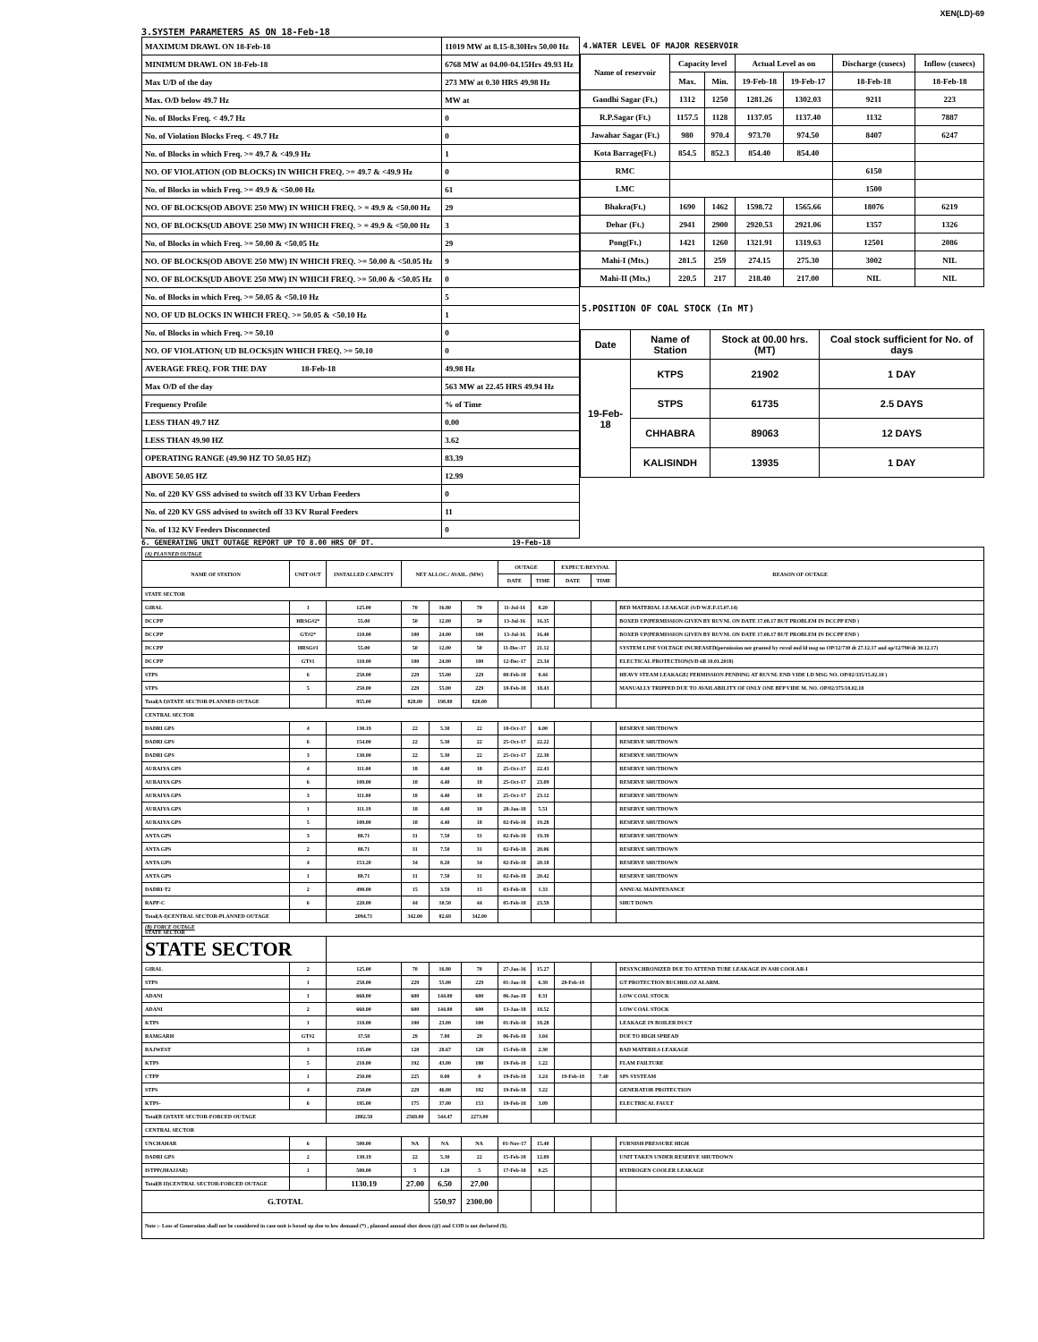XEN(LD)-69
3.SYSTEM PARAMETERS AS ON 18-Feb-18
| MAXIMUM DRAWL ON 18-Feb-18 | 11019 MW at 8.15-8.30Hrs 50.00 Hz |
| MINIMUM DRAWL ON 18-Feb-18 | 6768 MW at 04.00-04.15Hrs 49.93 Hz |
| Max U/D of the day | 273 MW at 0.30 HRS 49.98 Hz |
| Max. O/D below 49.7 Hz | MW at |
| No. of Blocks Freq. < 49.7 Hz | 0 |
| No. of Violation Blocks Freq. < 49.7 Hz | 0 |
| No. of Blocks in which Freq. >= 49.7 & <49.9 Hz | 1 |
| NO. OF VIOLATION (OD BLOCKS) IN WHICH FREQ. >= 49.7 & <49.9 Hz | 0 |
| No. of Blocks in which Freq. >= 49.9 & <50.00 Hz | 61 |
| NO. OF BLOCKS(OD ABOVE 250 MW) IN WHICH FREQ. > = 49.9 & <50.00 Hz | 29 |
| NO. OF BLOCKS(UD ABOVE 250 MW) IN WHICH FREQ. > = 49.9 & <50.00 Hz | 3 |
| No. of Blocks in which Freq. >= 50.00 & <50.05 Hz | 29 |
| NO. OF BLOCKS(OD ABOVE 250 MW) IN WHICH FREQ. >= 50.00 & <50.05 Hz | 9 |
| NO. OF BLOCKS(UD ABOVE 250 MW) IN WHICH FREQ. >= 50.00 & <50.05 Hz | 0 |
| No. of Blocks in which Freq. >= 50.05 & <50.10 Hz | 5 |
| NO. OF UD BLOCKS IN WHICH FREQ. >= 50.05 & <50.10 Hz | 1 |
| No. of Blocks in which Freq. >= 50.10 | 0 |
| NO. OF VIOLATION( UD BLOCKS)IN WHICH FREQ. >= 50.10 | 0 |
| AVERAGE FREQ. FOR THE DAY 18-Feb-18 | 49.98 Hz |
| Max O/D of the day | 563 MW at 22.45 HRS 49.94 Hz |
| Frequency Profile | % of Time |
| LESS THAN 49.7 HZ | 0.00 |
| LESS THAN 49.90 HZ | 3.62 |
| OPERATING RANGE (49.90 HZ TO 50.05 HZ) | 83.39 |
| ABOVE 50.05 HZ | 12.99 |
| No. of 220 KV GSS advised to switch off 33 KV Urban Feeders | 0 |
| No. of 220 KV GSS advised to switch off 33 KV Rural Feeders | 11 |
| No. of 132 KV Feeders Disconnected | 0 |
| 4.WATER LEVEL OF MAJOR RESERVOIR | | | | | | |
| Name of reservoir | Capacity level | | Actual Level as on | | Discharge (cusecs) | Inflow (cusecs) |
| | Max. | Min. | 19-Feb-18 | 19-Feb-17 | 18-Feb-18 | 18-Feb-18 |
| Gandhi Sagar (Ft.) | 1312 | 1250 | 1281.26 | 1302.03 | 9211 | 223 |
| R.P.Sagar (Ft.) | 1157.5 | 1128 | 1137.05 | 1137.40 | 1132 | 7887 |
| Jawahar Sagar (Ft.) | 980 | 970.4 | 973.70 | 974.50 | 8407 | 6247 |
| Kota Barrage(Ft.) | 854.5 | 852.3 | 854.40 | 854.40 | | |
| RMC | | | | | 6150 | |
| LMC | | | | | 1500 | |
| Bhakra(Ft.) | 1690 | 1462 | 1598.72 | 1565.66 | 18076 | 6219 |
| Dehar (Ft.) | 2941 | 2900 | 2920.53 | 2921.06 | 1357 | 1326 |
| Pong(Ft.) | 1421 | 1260 | 1321.91 | 1319.63 | 12501 | 2086 |
| Mahi-I (Mts.) | 281.5 | 259 | 274.15 | 275.30 | 3002 | NIL |
| Mahi-II (Mts.) | 220.5 | 217 | 218.40 | 217.00 | NIL | NIL |
5.POSITION OF COAL STOCK (In MT)
| Date | Name of Station | Stock at 00.00 hrs. (MT) | Coal stock sufficient for No. of days |
| --- | --- | --- | --- |
| 19-Feb-18 | KTPS | 21902 | 1 DAY |
| | STPS | 61735 | 2.5 DAYS |
| | CHHABRA | 89063 | 12 DAYS |
| | KALISINDH | 13935 | 1 DAY |
6. GENERATING UNIT OUTAGE REPORT UP TO 8.00 HRS OF DT. 19-Feb-18
| (A) PLANNED OUTAGE | | | | | | | | | | |
| NAME OF STATION | UNIT OUT | INSTALLED CAPACITY | NET ALLOC./ AVAIL. (MW) | | | OUTAGE | | EXPECT./REVIVAL | | REASON OF OUTAGE |
| | | | | | | DATE | TIME | DATE | TIME | |
| STATE SECTOR | | | | | | | | | | |
| GIRAL | 1 | 125.00 | 70 | 16.80 | 70 | 11-Jul-14 | 8.20 | | | BED MATERIAL LEAKAGE (S/D W.E.F.15.07.14) |
| DCCPP | HRSG#2* | 55.00 | 50 | 12.00 | 50 | 13-Jul-16 | 16.35 | | | BOXED UP(PERMISSION GIVEN BY RUVNL ON DATE 17.08.17 BUT PROBLEM IN DCCPP END ) |
| DCCPP | GT#2* | 110.00 | 100 | 24.00 | 100 | 13-Jul-16 | 16.40 | | | BOXED UP(PERMISSION GIVEN BY RUVNL ON DATE 17.08.17 BUT PROBLEM IN DCCPP END ) |
| DCCPP | HRSG#1 | 55.00 | 50 | 12.00 | 50 | 11-Dec-17 | 21.12 | | | SYSTEM LINE VOLTAGE INCREASED(permission not granted by ruvnl end ld msg no OP/12/730 dt 27.12.17 and op/12/790/dt 30.12.17) |
| DCCPP | GT#1 | 110.00 | 100 | 24.00 | 100 | 12-Dec-17 | 23.34 | | | ELECTICAL PROTECTION(S/D till 10.01.2018) |
| STPS | 6 | 250.00 | 229 | 55.00 | 229 | 08-Feb-18 | 8.44 | | | HEAVY STEAM LEAKAGE( PERMISSION PENDING AT RUVNL END VIDE LD MSG NO. OP/02/335/15.02.18 ) |
| STPS | 5 | 250.00 | 229 | 55.00 | 229 | 18-Feb-18 | 18.43 | | | MANUALLY TRIPPED DUE TO AVAILABILITY OF ONLY ONE BFP VIDE M. NO. OP/02/375/18.02.18 |
| Total(A I)STATE SECTOR-PLANNED OUTAGE | | 955.00 | 828.00 | 198.80 | 828.00 | | | | | |
| CENTRAL SECTOR | | | | | | | | | | |
| DADRI GPS | 4 | 130.19 | 22 | 5.30 | 22 | 18-Oct-17 | 6.00 | | | RESERVE SHUTDOWN |
| DADRI GPS | 6 | 154.00 | 22 | 5.30 | 22 | 25-Oct-17 | 22.22 | | | RESERVE SHUTDOWN |
| DADRI GPS | 3 | 130.00 | 22 | 5.30 | 22 | 25-Oct-17 | 22.30 | | | RESERVE SHUTDOWN |
| AURAIYA GPS | 4 | 111.00 | 18 | 4.40 | 18 | 25-Oct-17 | 22.43 | | | RESERVE SHUTDOWN |
| AURAIYA GPS | 6 | 109.00 | 18 | 4.40 | 18 | 25-Oct-17 | 23.09 | | | RESERVE SHUTDOWN |
| AURAIYA GPS | 3 | 111.00 | 18 | 4.40 | 18 | 25-Oct-17 | 23.12 | | | RESERVE SHUTDOWN |
| AURAIYA GPS | 1 | 111.19 | 18 | 4.40 | 18 | 28-Jan-18 | 5.51 | | | RESERVE SHUTDOWN |
| AURAIYA GPS | 5 | 109.00 | 18 | 4.40 | 18 | 02-Feb-18 | 19.28 | | | RESERVE SHUTDOWN |
| ANTA GPS | 3 | 88.71 | 31 | 7.50 | 31 | 02-Feb-18 | 19.39 | | | RESERVE SHUTDOWN |
| ANTA GPS | 2 | 88.71 | 31 | 7.50 | 31 | 02-Feb-18 | 20.06 | | | RESERVE SHUTDOWN |
| ANTA GPS | 4 | 153.20 | 34 | 8.20 | 34 | 02-Feb-18 | 20.18 | | | RESERVE SHUTDOWN |
| ANTA GPS | 1 | 88.71 | 31 | 7.50 | 31 | 02-Feb-18 | 20.42 | | | RESERVE SHUTDOWN |
| DADRI-T2 | 2 | 490.00 | 15 | 3.59 | 15 | 03-Feb-18 | 1.33 | | | ANNUAL MAINTENANCE |
| RAPP-C | 6 | 220.00 | 44 | 10.50 | 44 | 05-Feb-18 | 23.59 | | | SHUT DOWN |
| Total(A-I)CENTRAL SECTOR-PLANNED OUTAGE | | 2094.71 | 342.00 | 82.69 | 342.00 | | | | | |
| (B) FORCE OUTAGE STATE SECTOR | | | | | | | | | | |
| STATE SECTOR | | | | | | | | | | |
| GIRAL | 2 | 125.00 | 70 | 16.80 | 70 | 27-Jan-16 | 15.27 | | | DESYNCHRONIZED DUE TO ATTEND TUBE LEAKAGE IN ASH COOLAR-I |
| STPS | 1 | 250.00 | 229 | 55.00 | 229 | 01-Jan-18 | 6.39 | 28-Feb-18 | | GT PROTECTION BUCHHLOZ ALARM. |
| ADANI | 1 | 660.00 | 600 | 144.00 | 600 | 06-Jan-18 | 8.31 | | | LOW COAL STOCK |
| ADANI | 2 | 660.00 | 600 | 144.00 | 600 | 13-Jan-18 | 18.52 | | | LOW COAL STOCK |
| KTPS | 1 | 110.00 | 100 | 23.00 | 100 | 01-Feb-18 | 18.28 | | | LEAKAGE IN BOILER DUCT |
| RAMGARH | GT#2 | 37.50 | 29 | 7.00 | 29 | 06-Feb-18 | 3.04 | | | DUE TO HIGH SPREAD |
| RAJWEST | 3 | 135.00 | 120 | 28.67 | 120 | 15-Feb-18 | 2.30 | | | BAD MATERILS LEAKAGE |
| KTPS | 5 | 210.00 | 192 | 43.00 | 180 | 19-Feb-18 | 1.22 | | | FLAM FAILTURE |
| CTPP | 1 | 250.00 | 225 | 0.00 | 0 | 19-Feb-18 | 3.24 | 19-Feb-18 | 7.40 | SPS SYSTEAM |
| STPS | 4 | 250.00 | 229 | 46.00 | 192 | 19-Feb-18 | 3.22 | | | GENERATOR PROTECTION |
| KTPS- | 6 | 195.00 | 175 | 37.00 | 153 | 19-Feb-18 | 3.09 | | | ELECTRICAL FAULT |
| Total(B I)STATE SECTOR-FORCED OUTAGE | | 2882.50 | 2569.00 | 544.47 | 2273.00 | | | | | |
| CENTRAL SECTOR | | | | | | | | | | |
| UNCHAHAR | 6 | 500.00 | NA | NA | NA | 01-Nov-17 | 15.40 | | | FURNISH PRESSURE HIGH |
| DADRI GPS | 2 | 130.19 | 22 | 5.30 | 22 | 15-Feb-18 | 12.09 | | | UNIT TAKEN UNDER RESERVE SHUTDOWN |
| ISTPP(JHAJJAR) | 1 | 500.00 | 5 | 1.20 | 5 | 17-Feb-18 | 0.25 | | | HYDROGEN COOLER LEAKAGE |
| Total(B II)CENTRAL SECTOR-FORCED OUTAGE | | 1130.19 | 27.00 | 6.50 | 27.00 | | | | | |
| G.TOTAL | | | | 550.97 | 2300.00 | | | | | |
| Note :- Loss of Generation shall not be considered in case unit is boxed up due to low demand (*) , planned annual shut down (@) and COD is not declared ($). | | | | | | | | | | |